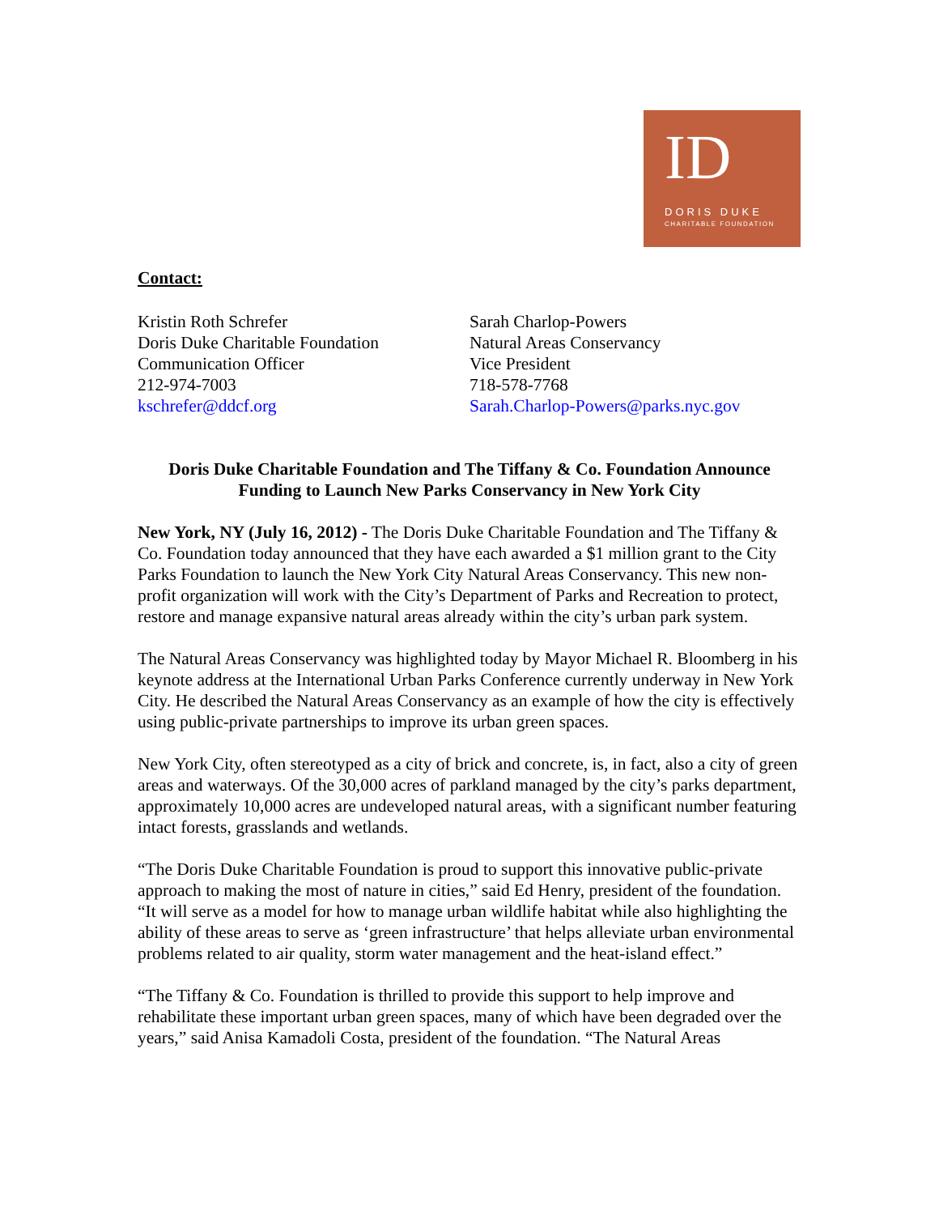ID
DORIS DUKE
CHARITABLE FOUNDATION
Contact:
Kristin Roth Schrefer
Doris Duke Charitable Foundation
Communication Officer
212-974-7003
kschrefer@ddcf.org
Sarah Charlop-Powers
Natural Areas Conservancy
Vice President
718-578-7768
Sarah.Charlop-Powers@parks.nyc.gov
Doris Duke Charitable Foundation and The Tiffany & Co. Foundation Announce
Funding to Launch New Parks Conservancy in New York City
New York, NY (July 16, 2012) - The Doris Duke Charitable Foundation and The Tiffany & Co. Foundation today announced that they have each awarded a $1 million grant to the City Parks Foundation to launch the New York City Natural Areas Conservancy. This new non-profit organization will work with the City’s Department of Parks and Recreation to protect, restore and manage expansive natural areas already within the city’s urban park system.
The Natural Areas Conservancy was highlighted today by Mayor Michael R. Bloomberg in his keynote address at the International Urban Parks Conference currently underway in New York City. He described the Natural Areas Conservancy as an example of how the city is effectively using public-private partnerships to improve its urban green spaces.
New York City, often stereotyped as a city of brick and concrete, is, in fact, also a city of green areas and waterways. Of the 30,000 acres of parkland managed by the city’s parks department, approximately 10,000 acres are undeveloped natural areas, with a significant number featuring intact forests, grasslands and wetlands.
“The Doris Duke Charitable Foundation is proud to support this innovative public-private approach to making the most of nature in cities,” said Ed Henry, president of the foundation. “It will serve as a model for how to manage urban wildlife habitat while also highlighting the ability of these areas to serve as ‘green infrastructure’ that helps alleviate urban environmental problems related to air quality, storm water management and the heat-island effect.”
“The Tiffany & Co. Foundation is thrilled to provide this support to help improve and rehabilitate these important urban green spaces, many of which have been degraded over the years,” said Anisa Kamadoli Costa, president of the foundation. “The Natural Areas